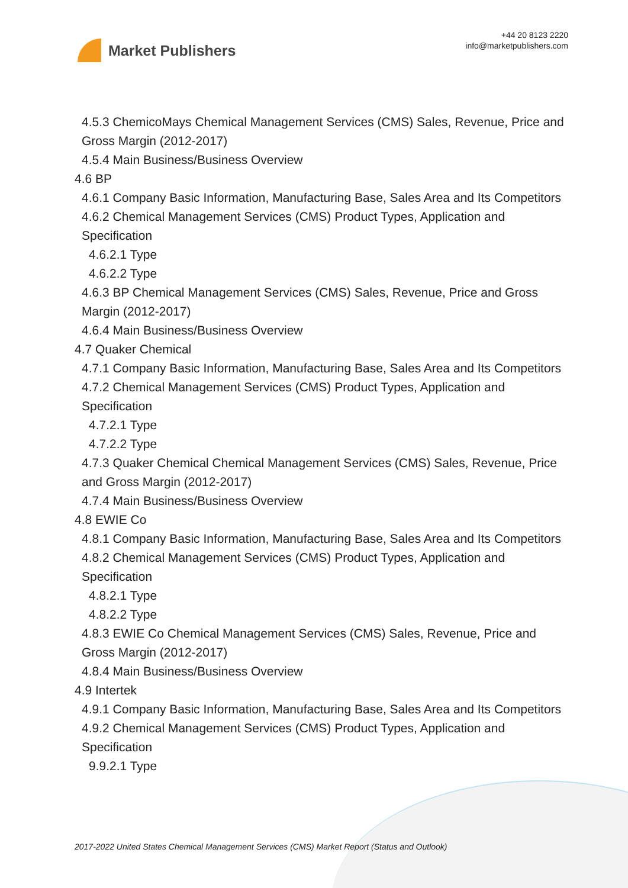Market Publishers
+44 20 8123 2220
info@marketpublishers.com
4.5.3 ChemicoMays Chemical Management Services (CMS) Sales, Revenue, Price and Gross Margin (2012-2017)
4.5.4 Main Business/Business Overview
4.6 BP
4.6.1 Company Basic Information, Manufacturing Base, Sales Area and Its Competitors
4.6.2 Chemical Management Services (CMS) Product Types, Application and Specification
4.6.2.1 Type
4.6.2.2 Type
4.6.3 BP Chemical Management Services (CMS) Sales, Revenue, Price and Gross Margin (2012-2017)
4.6.4 Main Business/Business Overview
4.7 Quaker Chemical
4.7.1 Company Basic Information, Manufacturing Base, Sales Area and Its Competitors
4.7.2 Chemical Management Services (CMS) Product Types, Application and Specification
4.7.2.1 Type
4.7.2.2 Type
4.7.3 Quaker Chemical Chemical Management Services (CMS) Sales, Revenue, Price and Gross Margin (2012-2017)
4.7.4 Main Business/Business Overview
4.8 EWIE Co
4.8.1 Company Basic Information, Manufacturing Base, Sales Area and Its Competitors
4.8.2 Chemical Management Services (CMS) Product Types, Application and Specification
4.8.2.1 Type
4.8.2.2 Type
4.8.3 EWIE Co Chemical Management Services (CMS) Sales, Revenue, Price and Gross Margin (2012-2017)
4.8.4 Main Business/Business Overview
4.9 Intertek
4.9.1 Company Basic Information, Manufacturing Base, Sales Area and Its Competitors
4.9.2 Chemical Management Services (CMS) Product Types, Application and Specification
9.9.2.1 Type
2017-2022 United States Chemical Management Services (CMS) Market Report (Status and Outlook)